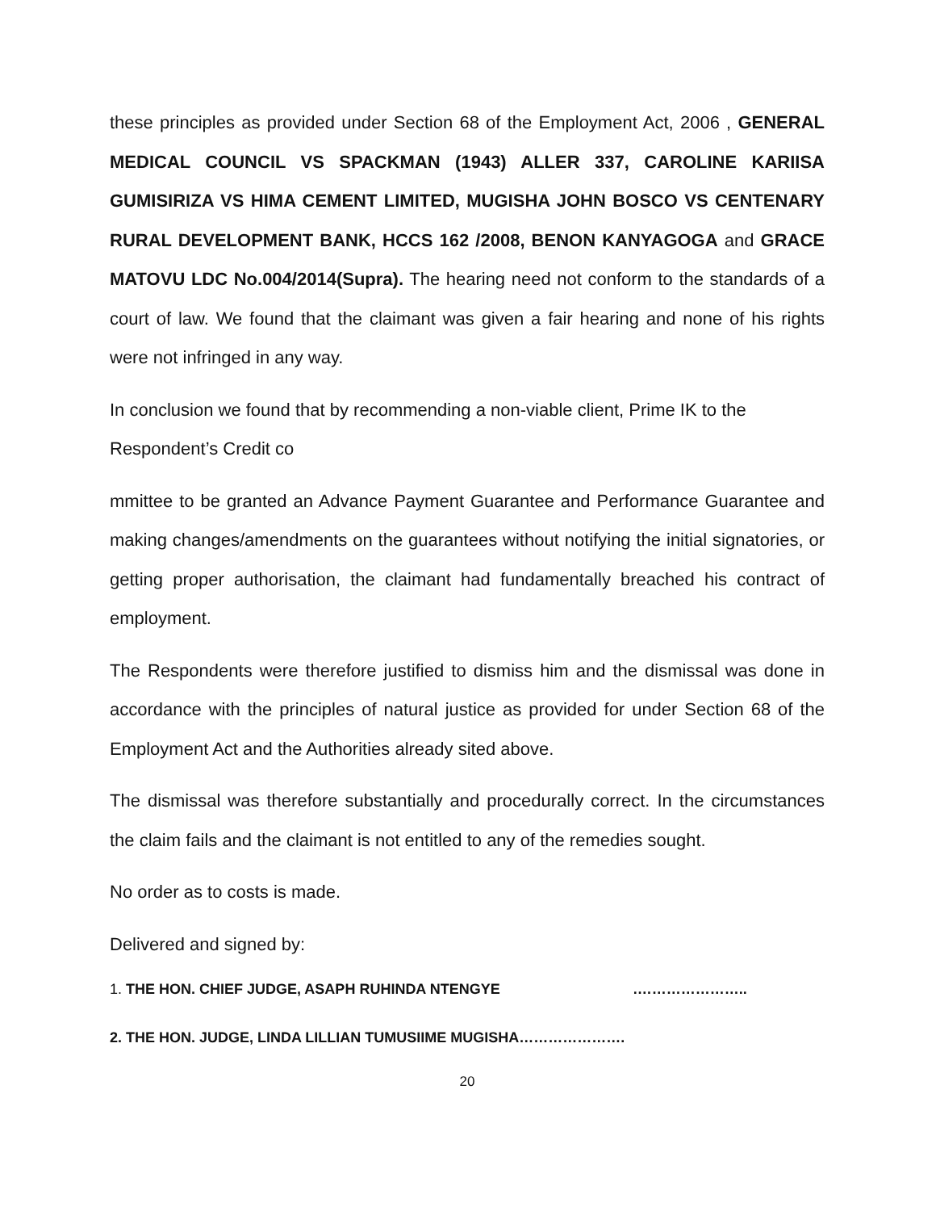these principles as provided under Section 68 of the Employment Act, 2006 , GENERAL MEDICAL COUNCIL VS SPACKMAN (1943) ALLER 337, CAROLINE KARIISA GUMISIRIZA VS HIMA CEMENT LIMITED, MUGISHA JOHN BOSCO VS CENTENARY RURAL DEVELOPMENT BANK, HCCS 162 /2008, BENON KANYAGOGA and GRACE MATOVU LDC No.004/2014(Supra). The hearing need not conform to the standards of a court of law. We found that the claimant was given a fair hearing and none of his rights were not infringed in any way.
In conclusion we found that by recommending a non-viable client, Prime IK to the Respondent’s Credit co
mmittee to be granted an Advance Payment Guarantee and Performance Guarantee and making changes/amendments on the guarantees without notifying the initial signatories, or getting proper authorisation, the claimant had fundamentally breached his contract of employment.
The Respondents were therefore justified to dismiss him and the dismissal was done in accordance with the principles of natural justice as provided for under Section 68 of the Employment Act and the Authorities already sited above.
The dismissal was therefore substantially and procedurally correct. In the circumstances the claim fails and the claimant is not entitled to any of the remedies sought.
No order as to costs is made.
Delivered and signed by:
1. THE HON. CHIEF JUDGE, ASAPH RUHINDA NTENGYE .…………………..
2. THE HON. JUDGE, LINDA LILLIAN TUMUSIIME MUGISHA………………….
20